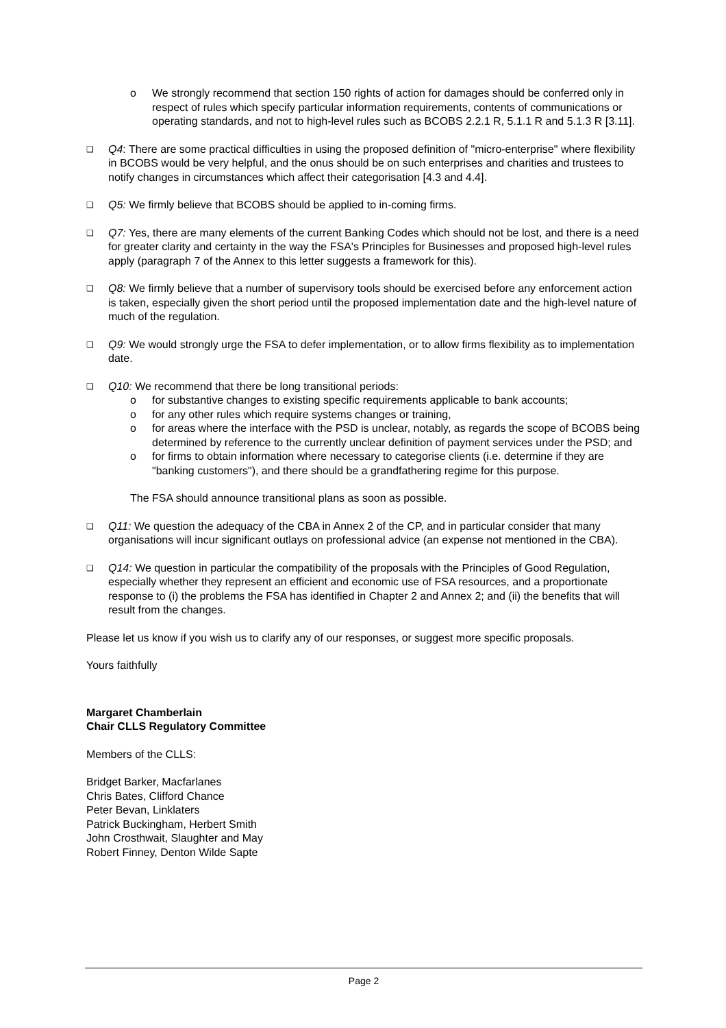o We strongly recommend that section 150 rights of action for damages should be conferred only in respect of rules which specify particular information requirements, contents of communications or operating standards, and not to high-level rules such as BCOBS 2.2.1 R, 5.1.1 R and 5.1.3 R [3.11].
❑ Q4: There are some practical difficulties in using the proposed definition of "micro-enterprise" where flexibility in BCOBS would be very helpful, and the onus should be on such enterprises and charities and trustees to notify changes in circumstances which affect their categorisation [4.3 and 4.4].
❑ Q5: We firmly believe that BCOBS should be applied to in-coming firms.
❑ Q7: Yes, there are many elements of the current Banking Codes which should not be lost, and there is a need for greater clarity and certainty in the way the FSA's Principles for Businesses and proposed high-level rules apply (paragraph 7 of the Annex to this letter suggests a framework for this).
❑ Q8: We firmly believe that a number of supervisory tools should be exercised before any enforcement action is taken, especially given the short period until the proposed implementation date and the high-level nature of much of the regulation.
❑ Q9: We would strongly urge the FSA to defer implementation, or to allow firms flexibility as to implementation date.
❑ Q10: We recommend that there be long transitional periods:
o for substantive changes to existing specific requirements applicable to bank accounts;
o for any other rules which require systems changes or training,
o for areas where the interface with the PSD is unclear, notably, as regards the scope of BCOBS being determined by reference to the currently unclear definition of payment services under the PSD; and
o for firms to obtain information where necessary to categorise clients (i.e. determine if they are "banking customers"), and there should be a grandfathering regime for this purpose.
The FSA should announce transitional plans as soon as possible.
❑ Q11: We question the adequacy of the CBA in Annex 2 of the CP, and in particular consider that many organisations will incur significant outlays on professional advice (an expense not mentioned in the CBA).
❑ Q14: We question in particular the compatibility of the proposals with the Principles of Good Regulation, especially whether they represent an efficient and economic use of FSA resources, and a proportionate response to (i) the problems the FSA has identified in Chapter 2 and Annex 2; and (ii) the benefits that will result from the changes.
Please let us know if you wish us to clarify any of our responses, or suggest more specific proposals.
Yours faithfully
Margaret Chamberlain
Chair CLLS Regulatory Committee
Members of the CLLS:
Bridget Barker, Macfarlanes
Chris Bates, Clifford Chance
Peter Bevan, Linklaters
Patrick Buckingham, Herbert Smith
John Crosthwait, Slaughter and May
Robert Finney, Denton Wilde Sapte
Page 2